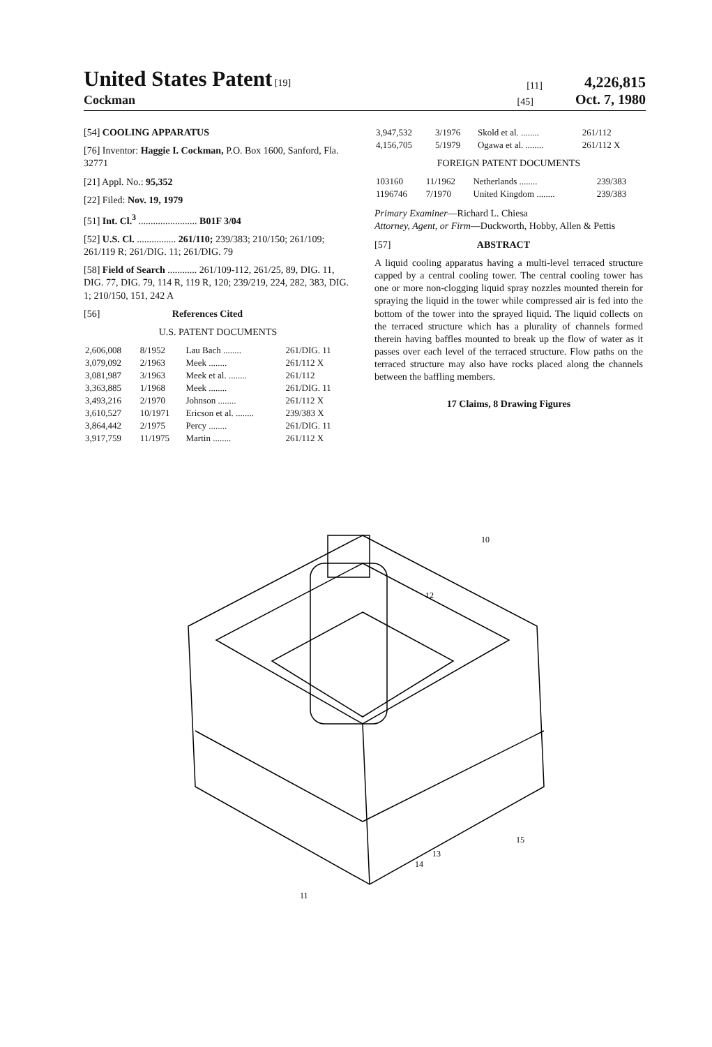United States Patent [19]
[11] 4,226,815
Cockman
[45] Oct. 7, 1980
[54] COOLING APPARATUS
[76] Inventor: Haggie I. Cockman, P.O. Box 1600, Sanford, Fla. 32771
[21] Appl. No.: 95,352
[22] Filed: Nov. 19, 1979
[51] Int. Cl.<sup>3</sup> ........................ B01F 3/04
[52] U.S. Cl. ................ 261/110; 239/383; 210/150; 261/109; 261/119 R; 261/DIG. 11; 261/DIG. 79
[58] Field of Search ............ 261/109-112, 261/25, 89, DIG. 11, DIG. 77, DIG. 79, 114 R, 119 R, 120; 239/219, 224, 282, 383, DIG. 1; 210/150, 151, 242 A
[56] References Cited
U.S. PATENT DOCUMENTS
| 2,606,008 | 8/1952 | Lau Bach ........ | 261/DIG. 11 |
| 3,079,092 | 2/1963 | Meek ........ | 261/112 X |
| 3,081,987 | 3/1963 | Meek et al. ........ | 261/112 |
| 3,363,885 | 1/1968 | Meek ........ | 261/DIG. 11 |
| 3,493,216 | 2/1970 | Johnson ........ | 261/112 X |
| 3,610,527 | 10/1971 | Ericson et al. ........ | 239/383 X |
| 3,864,442 | 2/1975 | Percy ........ | 261/DIG. 11 |
| 3,917,759 | 11/1975 | Martin ........ | 261/112 X |
| 3,947,532 | 3/1976 | Skold et al. ........ | 261/112 |
| 4,156,705 | 5/1979 | Ogawa et al. ........ | 261/112 X |
FOREIGN PATENT DOCUMENTS
| 103160 | 11/1962 | Netherlands ........ | 239/383 |
| 1196746 | 7/1970 | United Kingdom ........ | 239/383 |
Primary Examiner—Richard L. Chiesa
Attorney, Agent, or Firm—Duckworth, Hobby, Allen & Pettis
[57] ABSTRACT
A liquid cooling apparatus having a multi-level terraced structure capped by a central cooling tower. The central cooling tower has one or more non-clogging liquid spray nozzles mounted therein for spraying the liquid in the tower while compressed air is fed into the bottom of the tower into the sprayed liquid. The liquid collects on the terraced structure which has a plurality of channels formed therein having baffles mounted to break up the flow of water as it passes over each level of the terraced structure. Flow paths on the terraced structure may also have rocks placed along the channels between the baffling members.
17 Claims, 8 Drawing Figures
10
12
13
14
15
11